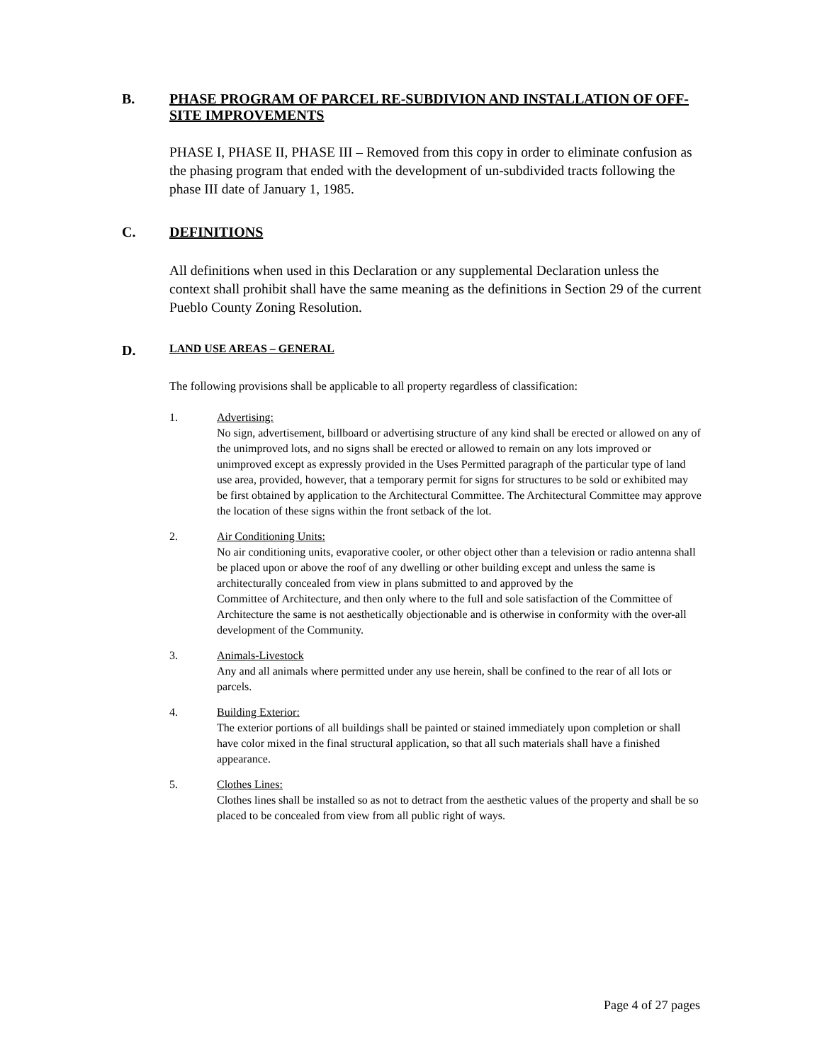B. PHASE PROGRAM OF PARCEL RE-SUBDIVION AND INSTALLATION OF OFF-SITE IMPROVEMENTS
PHASE I, PHASE II, PHASE III – Removed from this copy in order to eliminate confusion as the phasing program that ended with the development of un-subdivided tracts following the phase III date of January 1, 1985.
C. DEFINITIONS
All definitions when used in this Declaration or any supplemental Declaration unless the context shall prohibit shall have the same meaning as the definitions in Section 29 of the current Pueblo County Zoning Resolution.
D. LAND USE AREAS – GENERAL
The following provisions shall be applicable to all property regardless of classification:
1. Advertising:
No sign, advertisement, billboard or advertising structure of any kind shall be erected or allowed on any of the unimproved lots, and no signs shall be erected or allowed to remain on any lots improved or unimproved except as expressly provided in the Uses Permitted paragraph of the particular type of land use area, provided, however, that a temporary permit for signs for structures to be sold or exhibited may be first obtained by application to the Architectural Committee. The Architectural Committee may approve the location of these signs within the front setback of the lot.
2. Air Conditioning Units:
No air conditioning units, evaporative cooler, or other object other than a television or radio antenna shall be placed upon or above the roof of any dwelling or other building except and unless the same is architecturally concealed from view in plans submitted to and approved by the
Committee of Architecture, and then only where to the full and sole satisfaction of the Committee of Architecture the same is not aesthetically objectionable and is otherwise in conformity with the over-all development of the Community.
3. Animals-Livestock
Any and all animals where permitted under any use herein, shall be confined to the rear of all lots or parcels.
4. Building Exterior:
The exterior portions of all buildings shall be painted or stained immediately upon completion or shall have color mixed in the final structural application, so that all such materials shall have a finished appearance.
5. Clothes Lines:
Clothes lines shall be installed so as not to detract from the aesthetic values of the property and shall be so placed to be concealed from view from all public right of ways.
Page 4 of 27 pages